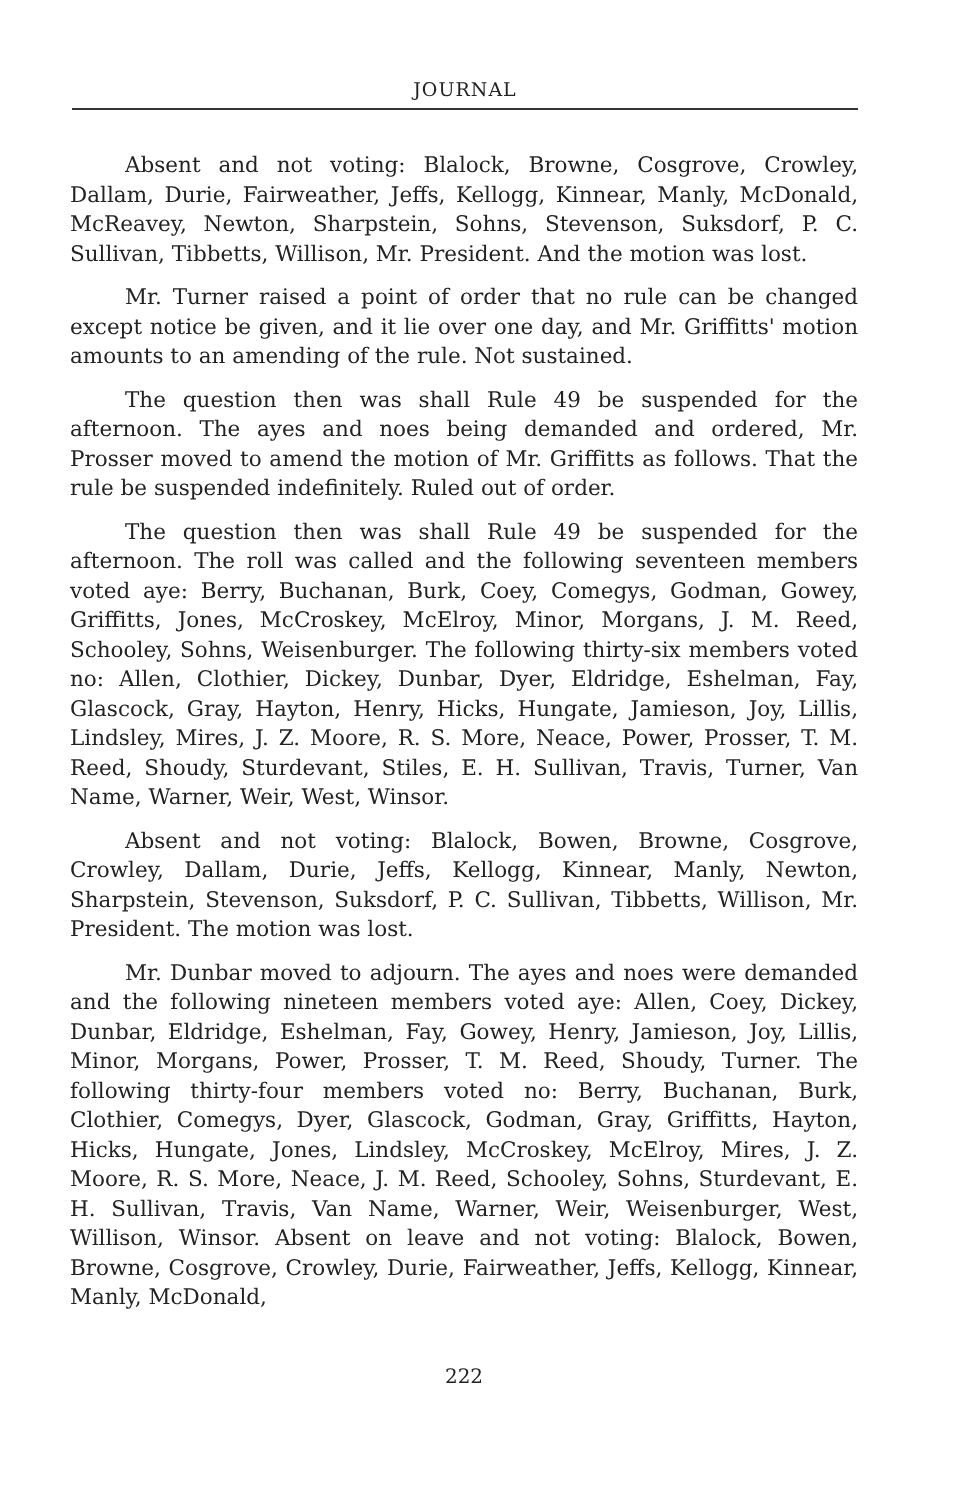JOURNAL
Absent and not voting: Blalock, Browne, Cosgrove, Crowley, Dallam, Durie, Fairweather, Jeffs, Kellogg, Kinnear, Manly, McDonald, McReavey, Newton, Sharpstein, Sohns, Stevenson, Suksdorf, P. C. Sullivan, Tibbetts, Willison, Mr. President. And the motion was lost.
Mr. Turner raised a point of order that no rule can be changed except notice be given, and it lie over one day, and Mr. Griffitts' motion amounts to an amending of the rule. Not sustained.
The question then was shall Rule 49 be suspended for the afternoon. The ayes and noes being demanded and ordered, Mr. Prosser moved to amend the motion of Mr. Griffitts as follows. That the rule be suspended indefinitely. Ruled out of order.
The question then was shall Rule 49 be suspended for the afternoon. The roll was called and the following seventeen members voted aye: Berry, Buchanan, Burk, Coey, Comegys, Godman, Gowey, Griffitts, Jones, McCroskey, McElroy, Minor, Morgans, J. M. Reed, Schooley, Sohns, Weisenburger. The following thirty-six members voted no: Allen, Clothier, Dickey, Dunbar, Dyer, Eldridge, Eshelman, Fay, Glascock, Gray, Hayton, Henry, Hicks, Hungate, Jamieson, Joy, Lillis, Lindsley, Mires, J. Z. Moore, R. S. More, Neace, Power, Prosser, T. M. Reed, Shoudy, Sturdevant, Stiles, E. H. Sullivan, Travis, Turner, Van Name, Warner, Weir, West, Winsor.
Absent and not voting: Blalock, Bowen, Browne, Cosgrove, Crowley, Dallam, Durie, Jeffs, Kellogg, Kinnear, Manly, Newton, Sharpstein, Stevenson, Suksdorf, P. C. Sullivan, Tibbetts, Willison, Mr. President. The motion was lost.
Mr. Dunbar moved to adjourn. The ayes and noes were demanded and the following nineteen members voted aye: Allen, Coey, Dickey, Dunbar, Eldridge, Eshelman, Fay, Gowey, Henry, Jamieson, Joy, Lillis, Minor, Morgans, Power, Prosser, T. M. Reed, Shoudy, Turner. The following thirty-four members voted no: Berry, Buchanan, Burk, Clothier, Comegys, Dyer, Glascock, Godman, Gray, Griffitts, Hayton, Hicks, Hungate, Jones, Lindsley, McCroskey, McElroy, Mires, J. Z. Moore, R. S. More, Neace, J. M. Reed, Schooley, Sohns, Sturdevant, E. H. Sullivan, Travis, Van Name, Warner, Weir, Weisenburger, West, Willison, Winsor. Absent on leave and not voting: Blalock, Bowen, Browne, Cosgrove, Crowley, Durie, Fairweather, Jeffs, Kellogg, Kinnear, Manly, McDonald,
222